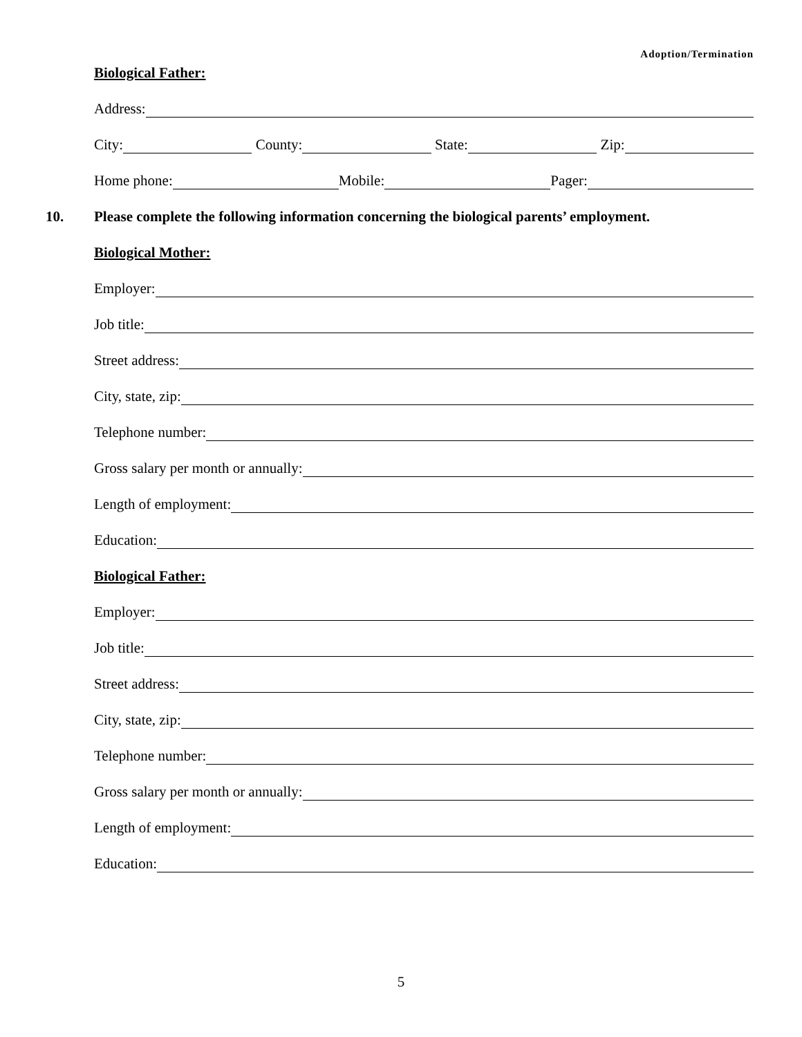Adoption/Termination
Biological Father:
Address:
City: County: State: Zip:
Home phone: Mobile: Pager:
10. Please complete the following information concerning the biological parents’ employment.
Biological Mother:
Employer:
Job title:
Street address:
City, state, zip:
Telephone number:
Gross salary per month or annually:
Length of employment:
Education:
Biological Father:
Employer:
Job title:
Street address:
City, state, zip:
Telephone number:
Gross salary per month or annually:
Length of employment:
Education:
5